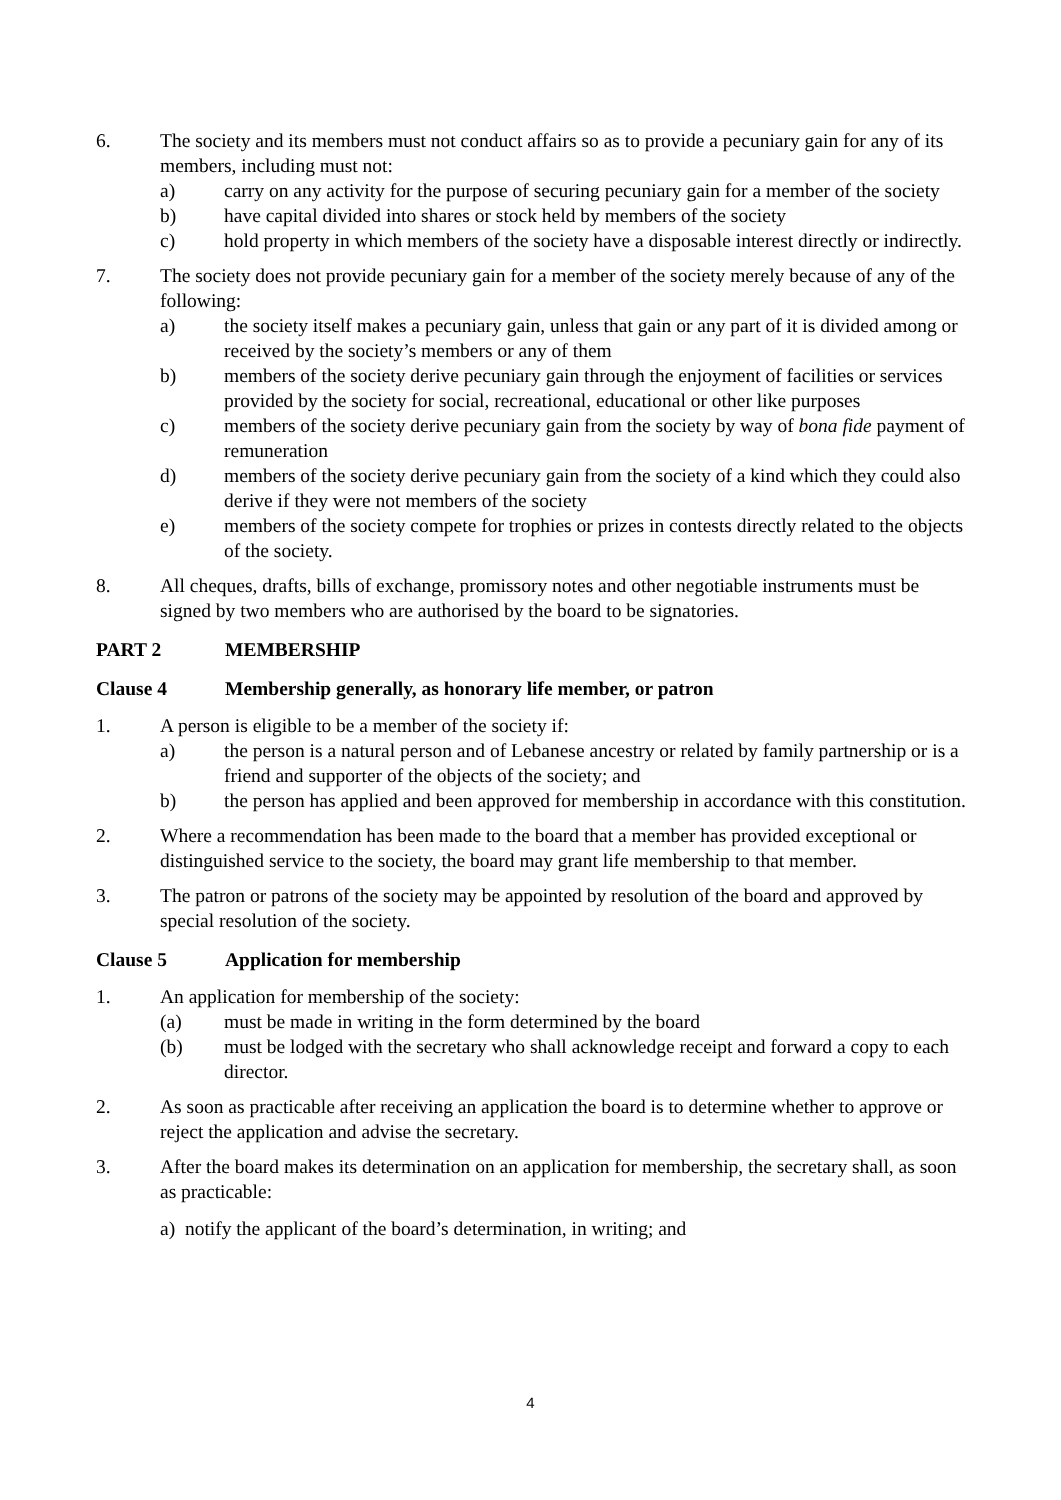6. The society and its members must not conduct affairs so as to provide a pecuniary gain for any of its members, including must not:
a) carry on any activity for the purpose of securing pecuniary gain for a member of the society
b) have capital divided into shares or stock held by members of the society
c) hold property in which members of the society have a disposable interest directly or indirectly.
7. The society does not provide pecuniary gain for a member of the society merely because of any of the following:
a) the society itself makes a pecuniary gain, unless that gain or any part of it is divided among or received by the society’s members or any of them
b) members of the society derive pecuniary gain through the enjoyment of facilities or services provided by the society for social, recreational, educational or other like purposes
c) members of the society derive pecuniary gain from the society by way of bona fide payment of remuneration
d) members of the society derive pecuniary gain from the society of a kind which they could also derive if they were not members of the society
e) members of the society compete for trophies or prizes in contests directly related to the objects of the society.
8. All cheques, drafts, bills of exchange, promissory notes and other negotiable instruments must be signed by two members who are authorised by the board to be signatories.
PART 2 MEMBERSHIP
Clause 4 Membership generally, as honorary life member, or patron
1. A person is eligible to be a member of the society if:
a) the person is a natural person and of Lebanese ancestry or related by family partnership or is a friend and supporter of the objects of the society; and
b) the person has applied and been approved for membership in accordance with this constitution.
2. Where a recommendation has been made to the board that a member has provided exceptional or distinguished service to the society, the board may grant life membership to that member.
3. The patron or patrons of the society may be appointed by resolution of the board and approved by special resolution of the society.
Clause 5 Application for membership
1. An application for membership of the society:
(a) must be made in writing in the form determined by the board
(b) must be lodged with the secretary who shall acknowledge receipt and forward a copy to each director.
2. As soon as practicable after receiving an application the board is to determine whether to approve or reject the application and advise the secretary.
3. After the board makes its determination on an application for membership, the secretary shall, as soon as practicable:
a) notify the applicant of the board’s determination, in writing; and
4